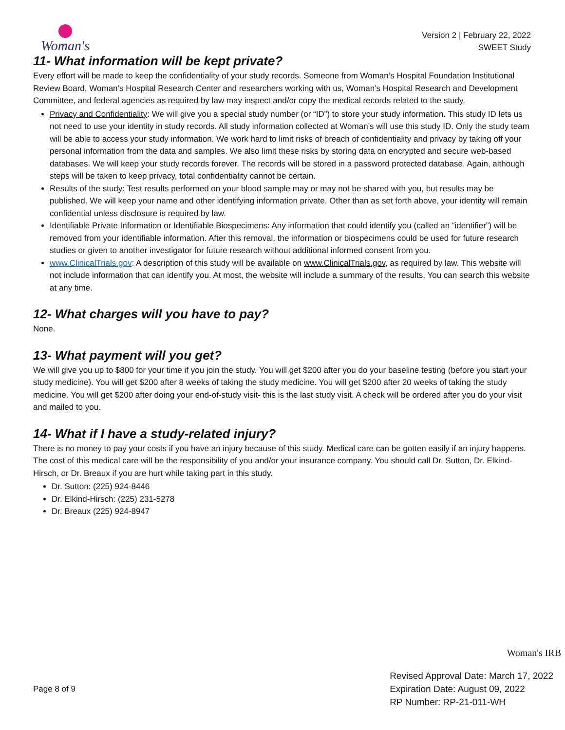Woman's
Version 2 | February 22, 2022
SWEET Study
11- What information will be kept private?
Every effort will be made to keep the confidentiality of your study records. Someone from Woman’s Hospital Foundation Institutional Review Board, Woman’s Hospital Research Center and researchers working with us, Woman’s Hospital Research and Development Committee, and federal agencies as required by law may inspect and/or copy the medical records related to the study.
Privacy and Confidentiality: We will give you a special study number (or “ID”) to store your study information. This study ID lets us not need to use your identity in study records. All study information collected at Woman’s will use this study ID. Only the study team will be able to access your study information. We work hard to limit risks of breach of confidentiality and privacy by taking off your personal information from the data and samples. We also limit these risks by storing data on encrypted and secure web-based databases. We will keep your study records forever. The records will be stored in a password protected database. Again, although steps will be taken to keep privacy, total confidentiality cannot be certain.
Results of the study: Test results performed on your blood sample may or may not be shared with you, but results may be published. We will keep your name and other identifying information private. Other than as set forth above, your identity will remain confidential unless disclosure is required by law.
Identifiable Private Information or Identifiable Biospecimens: Any information that could identify you (called an “identifier”) will be removed from your identifiable information. After this removal, the information or biospecimens could be used for future research studies or given to another investigator for future research without additional informed consent from you.
www.ClinicalTrials.gov: A description of this study will be available on www.ClinicalTrials.gov, as required by law. This website will not include information that can identify you. At most, the website will include a summary of the results. You can search this website at any time.
12- What charges will you have to pay?
None.
13- What payment will you get?
We will give you up to $800 for your time if you join the study. You will get $200 after you do your baseline testing (before you start your study medicine). You will get $200 after 8 weeks of taking the study medicine. You will get $200 after 20 weeks of taking the study medicine. You will get $200 after doing your end-of-study visit- this is the last study visit. A check will be ordered after you do your visit and mailed to you.
14- What if I have a study-related injury?
There is no money to pay your costs if you have an injury because of this study. Medical care can be gotten easily if an injury happens. The cost of this medical care will be the responsibility of you and/or your insurance company. You should call Dr. Sutton, Dr. Elkind-Hirsch, or Dr. Breaux if you are hurt while taking part in this study.
Dr. Sutton: (225) 924-8446
Dr. Elkind-Hirsch: (225) 231-5278
Dr. Breaux (225) 924-8947
Woman's IRB
Page 8 of 9
Revised Approval Date: March 17, 2022
Expiration Date: August 09, 2022
RP Number: RP-21-011-WH